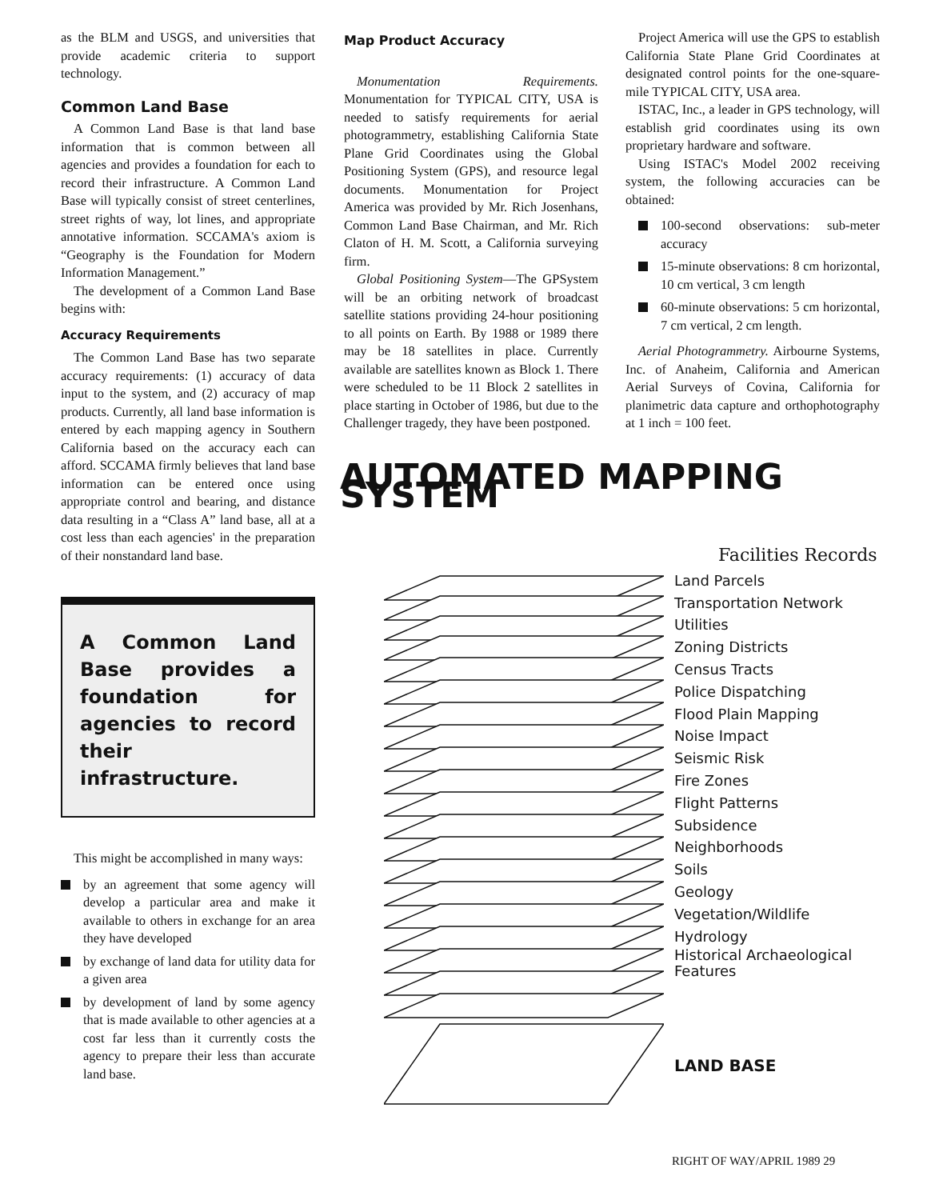as the BLM and USGS, and universities that provide academic criteria to support technology.
Common Land Base
A Common Land Base is that land base information that is common between all agencies and provides a foundation for each to record their infrastructure. A Common Land Base will typically consist of street centerlines, street rights of way, lot lines, and appropriate annotative information. SCCAMA's axiom is “Geography is the Foundation for Modern Information Management.”
The development of a Common Land Base begins with:
Accuracy Requirements
The Common Land Base has two separate accuracy requirements: (1) accuracy of data input to the system, and (2) accuracy of map products. Currently, all land base information is entered by each mapping agency in Southern California based on the accuracy each can afford. SCCAMA firmly believes that land base information can be entered once using appropriate control and bearing, and distance data resulting in a “Class A” land base, all at a cost less than each agencies' in the preparation of their nonstandard land base.
A Common Land Base provides a foundation for agencies to record their infrastructure.
This might be accomplished in many ways:
by an agreement that some agency will develop a particular area and make it available to others in exchange for an area they have developed
by exchange of land data for utility data for a given area
by development of land by some agency that is made available to other agencies at a cost far less than it currently costs the agency to prepare their less than accurate land base.
Map Product Accuracy
Monumentation Requirements. Monumentation for TYPICAL CITY, USA is needed to satisfy requirements for aerial photogrammetry, establishing California State Plane Grid Coordinates using the Global Positioning System (GPS), and resource legal documents. Monumentation for Project America was provided by Mr. Rich Josenhans, Common Land Base Chairman, and Mr. Rich Claton of H. M. Scott, a California surveying firm.
Global Positioning System—The GPSystem will be an orbiting network of broadcast satellite stations providing 24-hour positioning to all points on Earth. By 1988 or 1989 there may be 18 satellites in place. Currently available are satellites known as Block 1. There were scheduled to be 11 Block 2 satellites in place starting in October of 1986, but due to the Challenger tragedy, they have been postponed.
Project America will use the GPS to establish California State Plane Grid Coordinates at designated control points for the one-square-mile TYPICAL CITY, USA area.
ISTAC, Inc., a leader in GPS technology, will establish grid coordinates using its own proprietary hardware and software.
Using ISTAC's Model 2002 receiving system, the following accuracies can be obtained:
100-second observations: sub-meter accuracy
15-minute observations: 8 cm horizontal, 10 cm vertical, 3 cm length
60-minute observations: 5 cm horizontal, 7 cm vertical, 2 cm length.
Aerial Photogrammetry. Airbourne Systems, Inc. of Anaheim, California and American Aerial Surveys of Covina, California for planimetric data capture and orthophotography at 1 inch = 100 feet.
AUTOMATED MAPPING SYSTEM
Facilities Records
Land Parcels
Transportation Network
Utilities
Zoning Districts
Census Tracts
Police Dispatching
Flood Plain Mapping
Noise Impact
Seismic Risk
Fire Zones
Flight Patterns
Subsidence
Neighborhoods
Soils
Geology
Vegetation/Wildlife
Hydrology
Historical Archaeological
Features
LAND BASE
RIGHT OF WAY/APRIL 1989 29